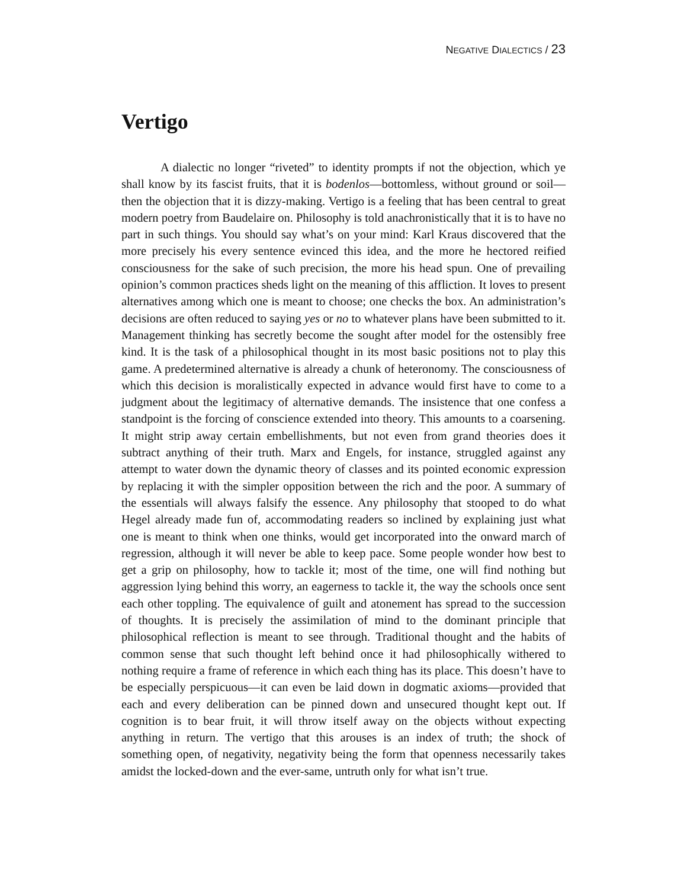NEGATIVE DIALECTICS / 23
Vertigo
A dialectic no longer “riveted” to identity prompts if not the objection, which ye shall know by its fascist fruits, that it is bodenlos—bottomless, without ground or soil—then the objection that it is dizzy-making. Vertigo is a feeling that has been central to great modern poetry from Baudelaire on. Philosophy is told anachronistically that it is to have no part in such things. You should say what’s on your mind: Karl Kraus discovered that the more precisely his every sentence evinced this idea, and the more he hectored reified consciousness for the sake of such precision, the more his head spun. One of prevailing opinion’s common practices sheds light on the meaning of this affliction. It loves to present alternatives among which one is meant to choose; one checks the box. An administration’s decisions are often reduced to saying yes or no to whatever plans have been submitted to it. Management thinking has secretly become the sought after model for the ostensibly free kind. It is the task of a philosophical thought in its most basic positions not to play this game. A predetermined alternative is already a chunk of heteronomy. The consciousness of which this decision is moralistically expected in advance would first have to come to a judgment about the legitimacy of alternative demands. The insistence that one confess a standpoint is the forcing of conscience extended into theory. This amounts to a coarsening. It might strip away certain embellishments, but not even from grand theories does it subtract anything of their truth. Marx and Engels, for instance, struggled against any attempt to water down the dynamic theory of classes and its pointed economic expression by replacing it with the simpler opposition between the rich and the poor. A summary of the essentials will always falsify the essence. Any philosophy that stooped to do what Hegel already made fun of, accommodating readers so inclined by explaining just what one is meant to think when one thinks, would get incorporated into the onward march of regression, although it will never be able to keep pace. Some people wonder how best to get a grip on philosophy, how to tackle it; most of the time, one will find nothing but aggression lying behind this worry, an eagerness to tackle it, the way the schools once sent each other toppling. The equivalence of guilt and atonement has spread to the succession of thoughts. It is precisely the assimilation of mind to the dominant principle that philosophical reflection is meant to see through. Traditional thought and the habits of common sense that such thought left behind once it had philosophically withered to nothing require a frame of reference in which each thing has its place. This doesn’t have to be especially perspicuous—it can even be laid down in dogmatic axioms—provided that each and every deliberation can be pinned down and unsecured thought kept out. If cognition is to bear fruit, it will throw itself away on the objects without expecting anything in return. The vertigo that this arouses is an index of truth; the shock of something open, of negativity, negativity being the form that openness necessarily takes amidst the locked-down and the ever-same, untruth only for what isn’t true.